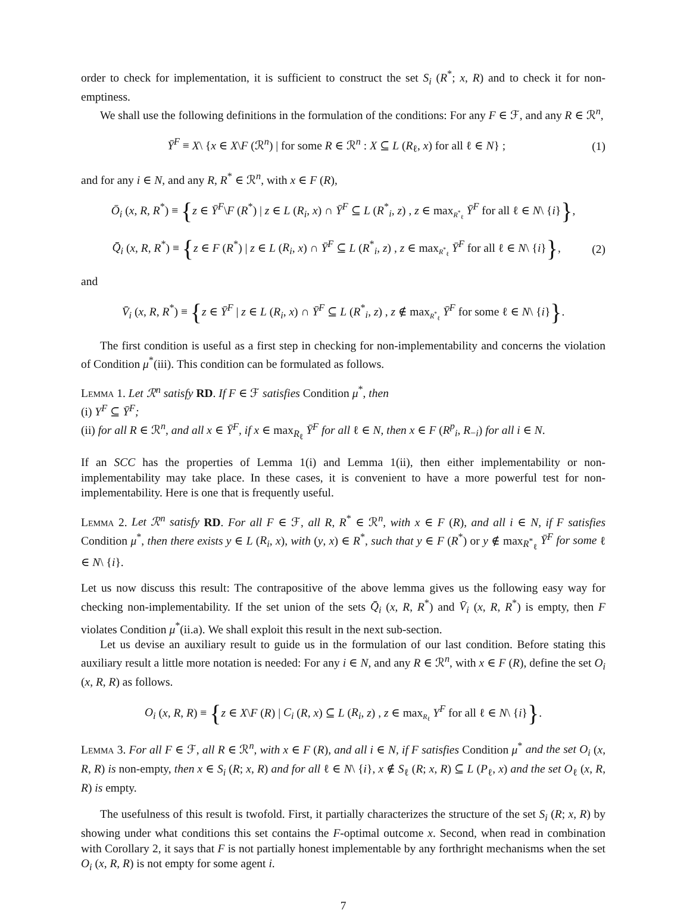order to check for implementation, it is sufficient to construct the set S<sub>i</sub> (R<sup>*</sup>; x, R) and to check it for non-emptiness.
We shall use the following definitions in the formulation of the conditions: For any F ∈ ℱ, and any R ∈ ℛ<sup>n</sup>,
Ȳ<sup>F</sup> ≡ X\ {x ∈ X\F (ℛ<sup>n</sup>) | for some R ∈ ℛ<sup>n</sup> : X ⊆ L (R<sub>ℓ</sub>, x) for all ℓ ∈ N} ; (1)
and for any i ∈ N, and any R, R<sup>*</sup> ∈ ℛ<sup>n</sup>, with x ∈ F (R),
Ō<sub>i</sub> (x, R, R<sup>*</sup>) ≡ {z ∈ Ȳ<sup>F</sup>\F (R<sup>*</sup>) | z ∈ L (R<sub>i</sub>, x) ∩ Ȳ<sup>F</sup> ⊆ L (R<sup>*</sup><sub>i</sub>, z) , z ∈ max<sub>R<sup>*</sup><sub>ℓ</sub></sub> Ȳ<sup>F</sup> for all ℓ ∈ N\ {i}},
Q̄<sub>i</sub> (x, R, R<sup>*</sup>) ≡ {z ∈ F (R<sup>*</sup>) | z ∈ L (R<sub>i</sub>, x) ∩ Ȳ<sup>F</sup> ⊆ L (R<sup>*</sup><sub>i</sub>, z) , z ∈ max<sub>R<sup>*</sup><sub>ℓ</sub></sub> Ȳ<sup>F</sup> for all ℓ ∈ N\ {i}}, (2)
and
V̄<sub>i</sub> (x, R, R<sup>*</sup>) ≡ {z ∈ Ȳ<sup>F</sup> | z ∈ L (R<sub>i</sub>, x) ∩ Ȳ<sup>F</sup> ⊆ L (R<sup>*</sup><sub>i</sub>, z) , z ∉ max<sub>R<sup>*</sup><sub>ℓ</sub></sub> Ȳ<sup>F</sup> for some ℓ ∈ N\ {i}}.
The first condition is useful as a first step in checking for non-implementability and concerns the violation of Condition μ<sup>*</sup>(iii). This condition can be formulated as follows.
Lemma 1. Let ℛ<sup>n</sup> satisfy RD. If F ∈ ℱ satisfies Condition μ<sup>*</sup>, then
(i) Y<sup>F</sup> ⊆ Ȳ<sup>F</sup>;
(ii) for all R ∈ ℛ<sup>n</sup>, and all x ∈ Ȳ<sup>F</sup>, if x ∈ max<sub>R<sub>ℓ</sub></sub> Ȳ<sup>F</sup> for all ℓ ∈ N, then x ∈ F (R<sup>p</sup><sub>i</sub>, R<sub>−i</sub>) for all i ∈ N.
If an SCC has the properties of Lemma 1(i) and Lemma 1(ii), then either implementability or non-implementability may take place. In these cases, it is convenient to have a more powerful test for non-implementability. Here is one that is frequently useful.
Lemma 2. Let ℛ<sup>n</sup> satisfy RD. For all F ∈ ℱ, all R, R<sup>*</sup> ∈ ℛ<sup>n</sup>, with x ∈ F (R), and all i ∈ N, if F satisfies Condition μ<sup>*</sup>, then there exists y ∈ L (R<sub>i</sub>, x), with (y, x) ∈ R<sup>*</sup>, such that y ∈ F (R<sup>*</sup>) or y ∉ max<sub>R<sup>*</sup><sub>ℓ</sub></sub> Ȳ<sup>F</sup> for some ℓ ∈ N\ {i}.
Let us now discuss this result: The contrapositive of the above lemma gives us the following easy way for checking non-implementability. If the set union of the sets Q̄<sub>i</sub> (x, R, R<sup>*</sup>) and V̄<sub>i</sub> (x, R, R<sup>*</sup>) is empty, then F violates Condition μ<sup>*</sup>(ii.a). We shall exploit this result in the next sub-section.
Let us devise an auxiliary result to guide us in the formulation of our last condition. Before stating this auxiliary result a little more notation is needed: For any i ∈ N, and any R ∈ ℛ<sup>n</sup>, with x ∈ F (R), define the set O<sub>i</sub> (x, R, R) as follows.
O<sub>i</sub> (x, R, R) ≡ {z ∈ X\F (R) | C<sub>i</sub> (R, x) ⊆ L (R<sub>i</sub>, z) , z ∈ max<sub>R<sub>ℓ</sub></sub> Y<sup>F</sup> for all ℓ ∈ N\ {i}}.
Lemma 3. For all F ∈ ℱ, all R ∈ ℛ<sup>n</sup>, with x ∈ F (R), and all i ∈ N, if F satisfies Condition μ<sup>*</sup> and the set O<sub>i</sub> (x, R, R) is non-empty, then x ∈ S<sub>i</sub> (R; x, R) and for all ℓ ∈ N\ {i}, x ∉ S<sub>ℓ</sub> (R; x, R) ⊆ L (P<sub>ℓ</sub>, x) and the set O<sub>ℓ</sub> (x, R, R) is empty.
The usefulness of this result is twofold. First, it partially characterizes the structure of the set S<sub>i</sub> (R; x, R) by showing under what conditions this set contains the F-optimal outcome x. Second, when read in combination with Corollary 2, it says that F is not partially honest implementable by any forthright mechanisms when the set O<sub>i</sub> (x, R, R) is not empty for some agent i.
7